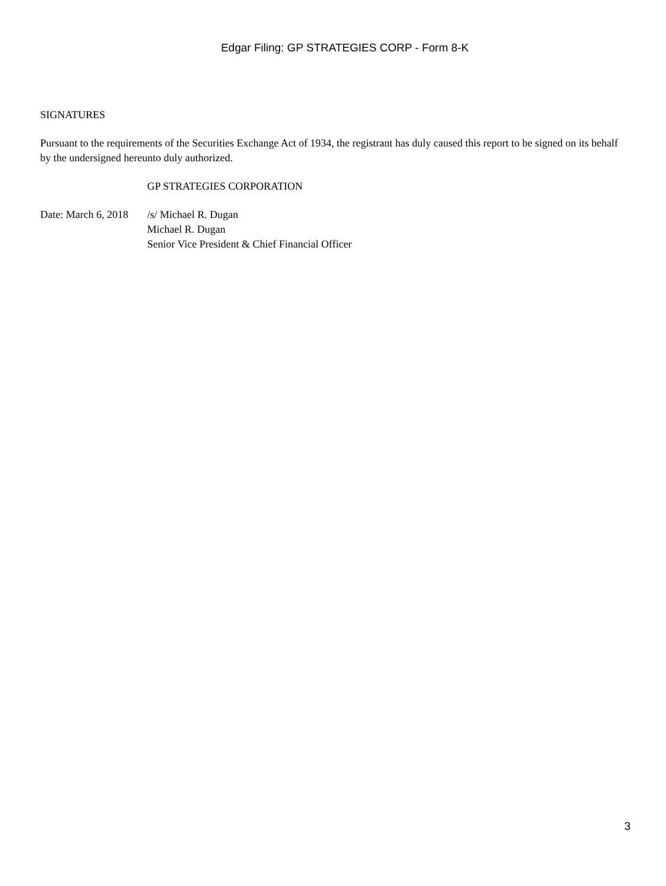Edgar Filing: GP STRATEGIES CORP - Form 8-K
SIGNATURES
Pursuant to the requirements of the Securities Exchange Act of 1934, the registrant has duly caused this report to be signed on its behalf by the undersigned hereunto duly authorized.
GP STRATEGIES CORPORATION
| Date: March 6, 2018 | /s/ Michael R. Dugan Michael R. Dugan Senior Vice President & Chief Financial Officer |
3